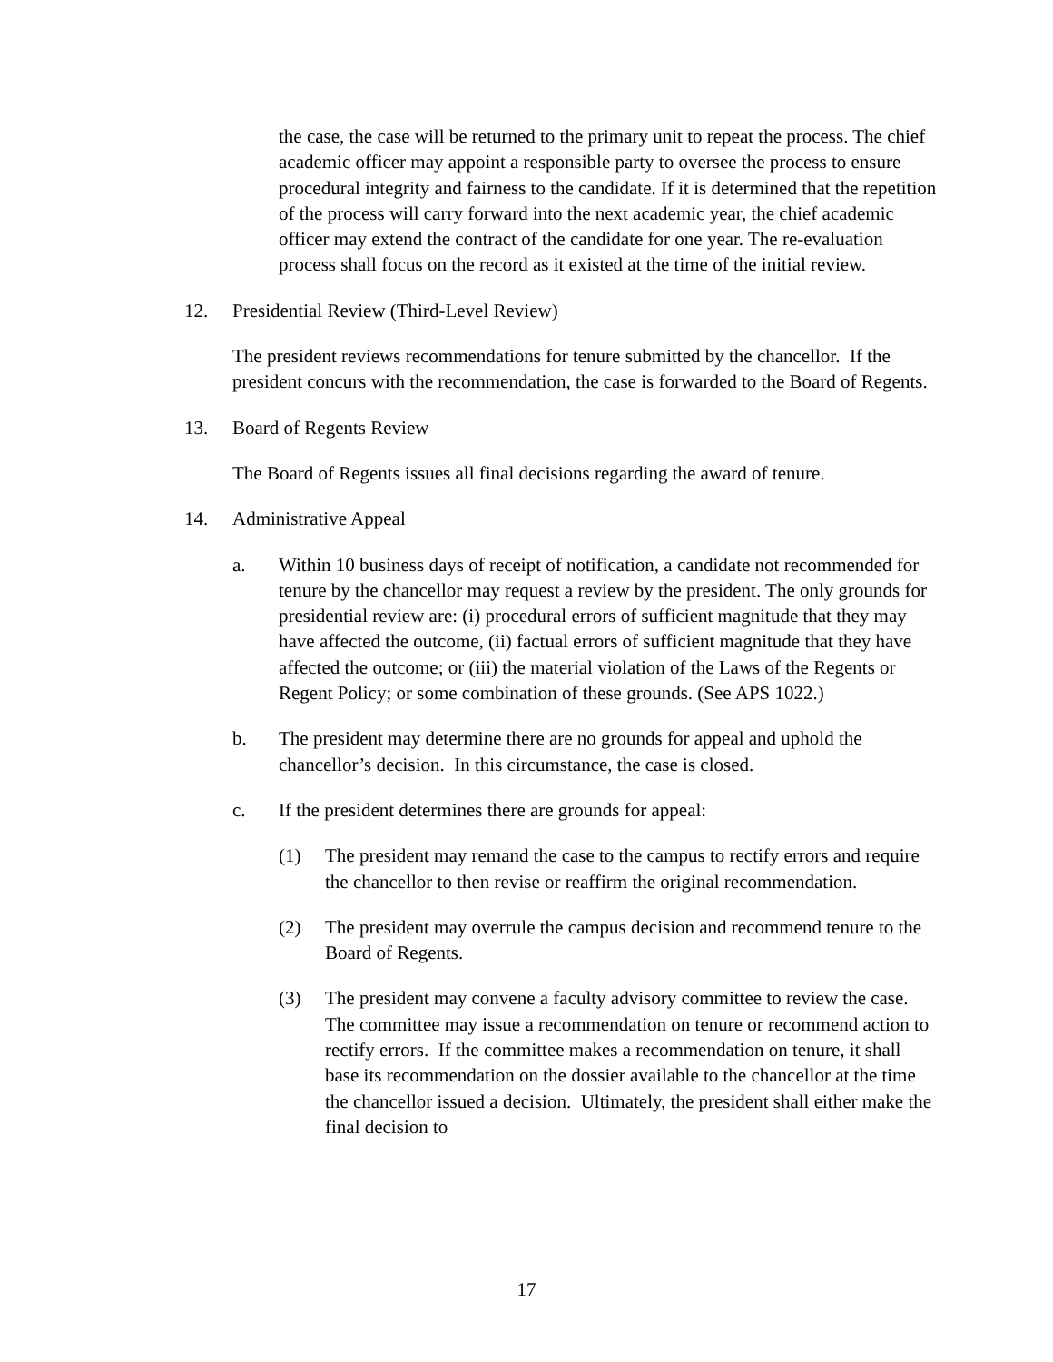the case, the case will be returned to the primary unit to repeat the process. The chief academic officer may appoint a responsible party to oversee the process to ensure procedural integrity and fairness to the candidate. If it is determined that the repetition of the process will carry forward into the next academic year, the chief academic officer may extend the contract of the candidate for one year. The re-evaluation process shall focus on the record as it existed at the time of the initial review.
12. Presidential Review (Third-Level Review)
The president reviews recommendations for tenure submitted by the chancellor. If the president concurs with the recommendation, the case is forwarded to the Board of Regents.
13. Board of Regents Review
The Board of Regents issues all final decisions regarding the award of tenure.
14. Administrative Appeal
a. Within 10 business days of receipt of notification, a candidate not recommended for tenure by the chancellor may request a review by the president. The only grounds for presidential review are: (i) procedural errors of sufficient magnitude that they may have affected the outcome, (ii) factual errors of sufficient magnitude that they have affected the outcome; or (iii) the material violation of the Laws of the Regents or Regent Policy; or some combination of these grounds. (See APS 1022.)
b. The president may determine there are no grounds for appeal and uphold the chancellor’s decision. In this circumstance, the case is closed.
c. If the president determines there are grounds for appeal:
(1) The president may remand the case to the campus to rectify errors and require the chancellor to then revise or reaffirm the original recommendation.
(2) The president may overrule the campus decision and recommend tenure to the Board of Regents.
(3) The president may convene a faculty advisory committee to review the case. The committee may issue a recommendation on tenure or recommend action to rectify errors. If the committee makes a recommendation on tenure, it shall base its recommendation on the dossier available to the chancellor at the time the chancellor issued a decision. Ultimately, the president shall either make the final decision to
17